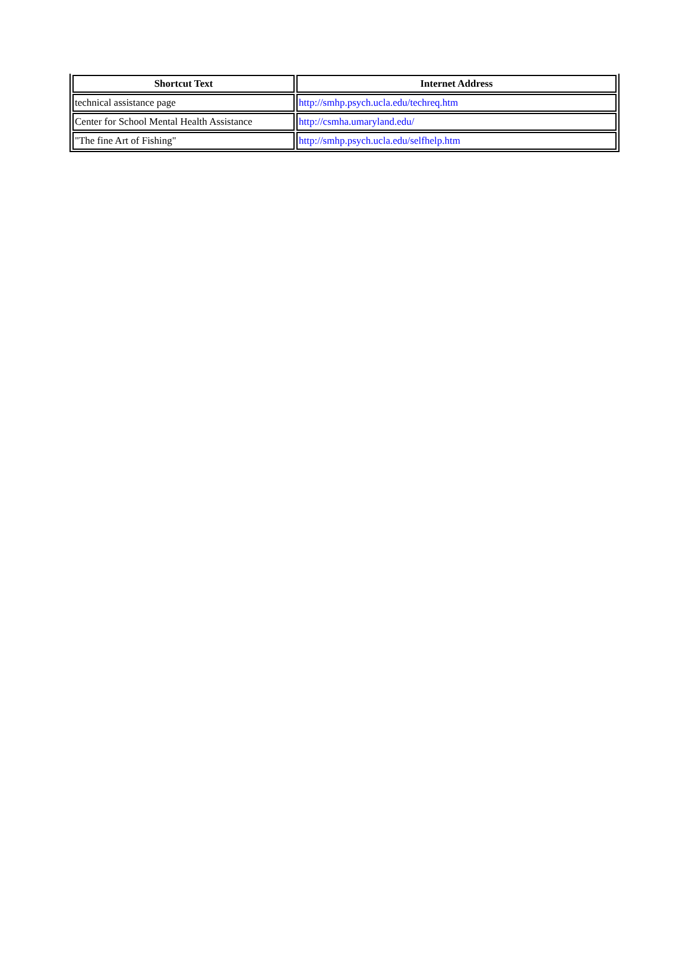| Shortcut Text | Internet Address |
| --- | --- |
| technical assistance page | http://smhp.psych.ucla.edu/techreq.htm |
| Center for School Mental Health Assistance | http://csmha.umaryland.edu/ |
| "The fine Art of Fishing" | http://smhp.psych.ucla.edu/selfhelp.htm |